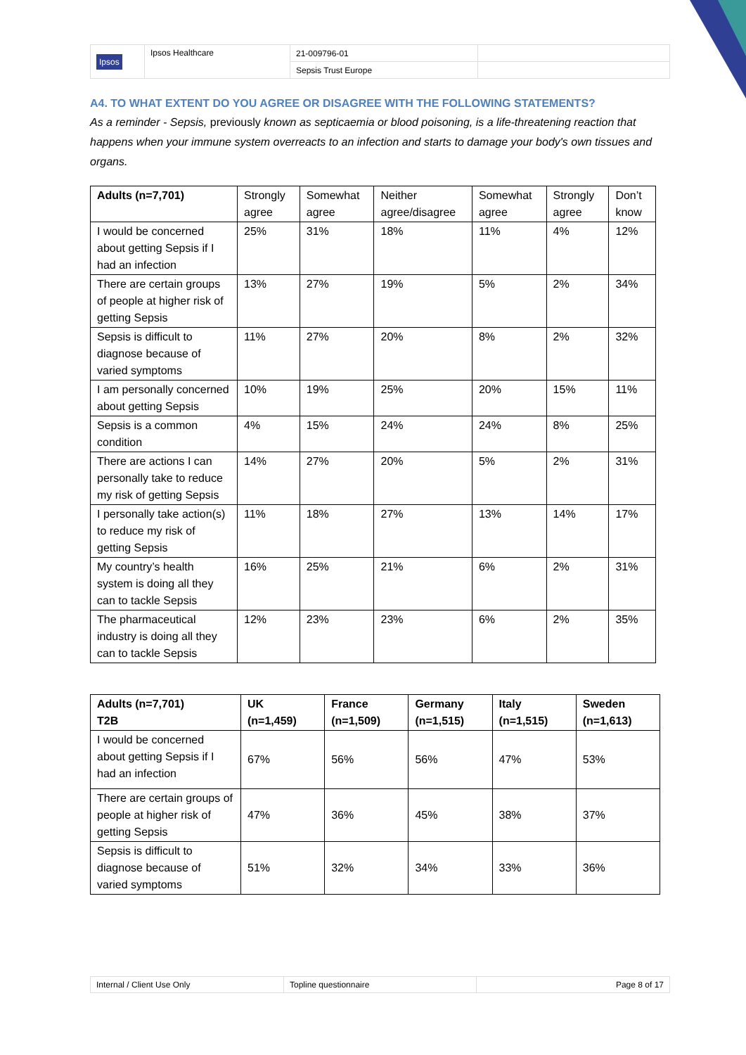| Ipsos | Ipsos Healthcare | 21-009796-01 | |
| | | Sepsis Trust Europe | |
A4. TO WHAT EXTENT DO YOU AGREE OR DISAGREE WITH THE FOLLOWING STATEMENTS?
As a reminder - Sepsis, previously known as septicaemia or blood poisoning, is a life-threatening reaction that happens when your immune system overreacts to an infection and starts to damage your body's own tissues and organs.
| Adults (n=7,701) | Strongly agree | Somewhat agree | Neither agree/disagree | Somewhat agree | Strongly agree | Don’t know |
| --- | --- | --- | --- | --- | --- | --- |
| I would be concerned about getting Sepsis if I had an infection | 25% | 31% | 18% | 11% | 4% | 12% |
| There are certain groups of people at higher risk of getting Sepsis | 13% | 27% | 19% | 5% | 2% | 34% |
| Sepsis is difficult to diagnose because of varied symptoms | 11% | 27% | 20% | 8% | 2% | 32% |
| I am personally concerned about getting Sepsis | 10% | 19% | 25% | 20% | 15% | 11% |
| Sepsis is a common condition | 4% | 15% | 24% | 24% | 8% | 25% |
| There are actions I can personally take to reduce my risk of getting Sepsis | 14% | 27% | 20% | 5% | 2% | 31% |
| I personally take action(s) to reduce my risk of getting Sepsis | 11% | 18% | 27% | 13% | 14% | 17% |
| My country’s health system is doing all they can to tackle Sepsis | 16% | 25% | 21% | 6% | 2% | 31% |
| The pharmaceutical industry is doing all they can to tackle Sepsis | 12% | 23% | 23% | 6% | 2% | 35% |
| Adults (n=7,701) T2B | UK (n=1,459) | France (n=1,509) | Germany (n=1,515) | Italy (n=1,515) | Sweden (n=1,613) |
| --- | --- | --- | --- | --- | --- |
| I would be concerned about getting Sepsis if I had an infection | 67% | 56% | 56% | 47% | 53% |
| There are certain groups of people at higher risk of getting Sepsis | 47% | 36% | 45% | 38% | 37% |
| Sepsis is difficult to diagnose because of varied symptoms | 51% | 32% | 34% | 33% | 36% |
| Internal / Client Use Only | Topline questionnaire | Page 8 of 17 |